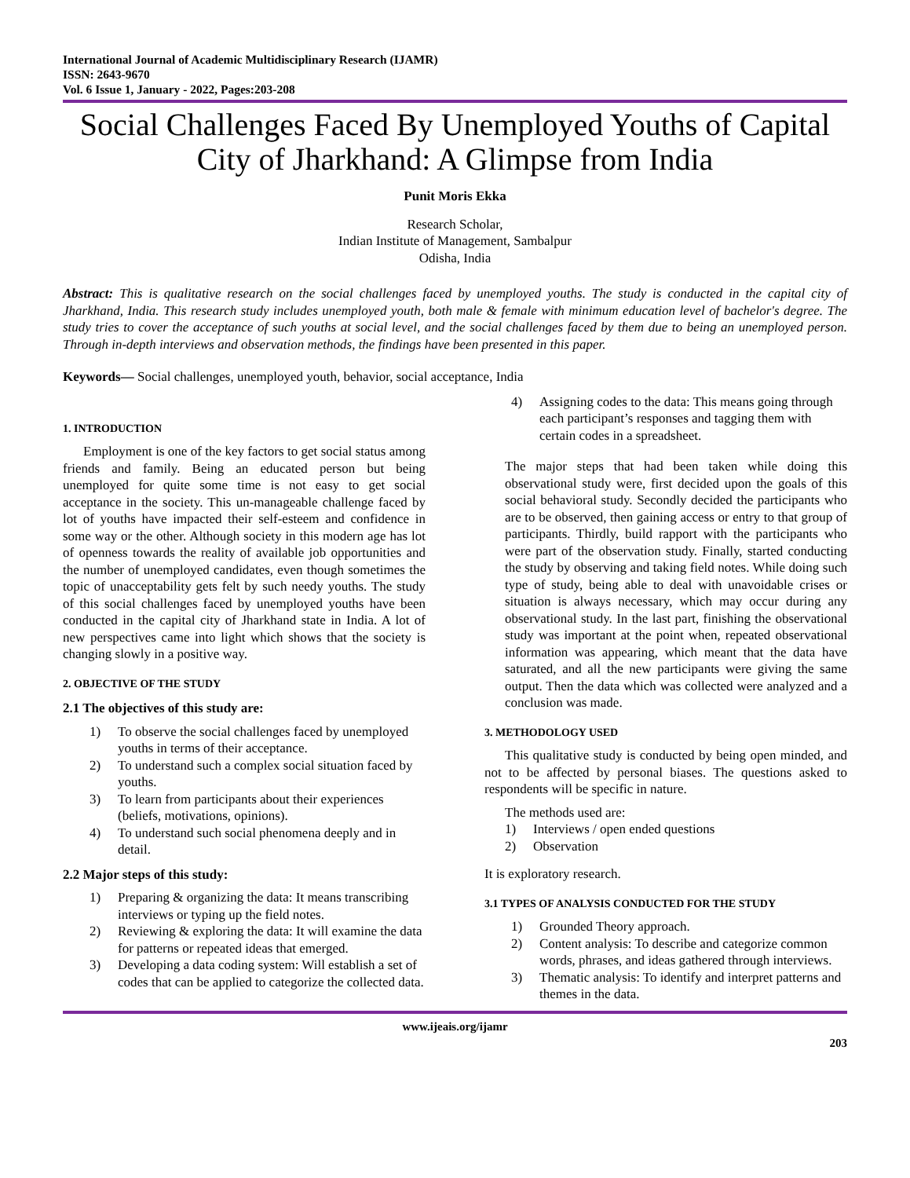International Journal of Academic Multidisciplinary Research (IJAMR)
ISSN: 2643-9670
Vol. 6 Issue 1, January - 2022, Pages:203-208
Social Challenges Faced By Unemployed Youths of Capital City of Jharkhand: A Glimpse from India
Punit Moris Ekka
Research Scholar,
Indian Institute of Management, Sambalpur
Odisha, India
Abstract: This is qualitative research on the social challenges faced by unemployed youths. The study is conducted in the capital city of Jharkhand, India. This research study includes unemployed youth, both male & female with minimum education level of bachelor's degree. The study tries to cover the acceptance of such youths at social level, and the social challenges faced by them due to being an unemployed person. Through in-depth interviews and observation methods, the findings have been presented in this paper.
Keywords— Social challenges, unemployed youth, behavior, social acceptance, India
1. INTRODUCTION
Employment is one of the key factors to get social status among friends and family. Being an educated person but being unemployed for quite some time is not easy to get social acceptance in the society. This un-manageable challenge faced by lot of youths have impacted their self-esteem and confidence in some way or the other. Although society in this modern age has lot of openness towards the reality of available job opportunities and the number of unemployed candidates, even though sometimes the topic of unacceptability gets felt by such needy youths. The study of this social challenges faced by unemployed youths have been conducted in the capital city of Jharkhand state in India. A lot of new perspectives came into light which shows that the society is changing slowly in a positive way.
2. OBJECTIVE OF THE STUDY
2.1 The objectives of this study are:
1) To observe the social challenges faced by unemployed youths in terms of their acceptance.
2) To understand such a complex social situation faced by youths.
3) To learn from participants about their experiences (beliefs, motivations, opinions).
4) To understand such social phenomena deeply and in detail.
2.2 Major steps of this study:
1) Preparing & organizing the data: It means transcribing interviews or typing up the field notes.
2) Reviewing & exploring the data: It will examine the data for patterns or repeated ideas that emerged.
3) Developing a data coding system: Will establish a set of codes that can be applied to categorize the collected data.
4) Assigning codes to the data: This means going through each participant’s responses and tagging them with certain codes in a spreadsheet.
The major steps that had been taken while doing this observational study were, first decided upon the goals of this social behavioral study. Secondly decided the participants who are to be observed, then gaining access or entry to that group of participants. Thirdly, build rapport with the participants who were part of the observation study. Finally, started conducting the study by observing and taking field notes. While doing such type of study, being able to deal with unavoidable crises or situation is always necessary, which may occur during any observational study. In the last part, finishing the observational study was important at the point when, repeated observational information was appearing, which meant that the data have saturated, and all the new participants were giving the same output. Then the data which was collected were analyzed and a conclusion was made.
3. METHODOLOGY USED
This qualitative study is conducted by being open minded, and not to be affected by personal biases. The questions asked to respondents will be specific in nature.
The methods used are:
1) Interviews / open ended questions
2) Observation
It is exploratory research.
3.1 TYPES OF ANALYSIS CONDUCTED FOR THE STUDY
1) Grounded Theory approach.
2) Content analysis: To describe and categorize common words, phrases, and ideas gathered through interviews.
3) Thematic analysis: To identify and interpret patterns and themes in the data.
www.ijeais.org/ijamr
203